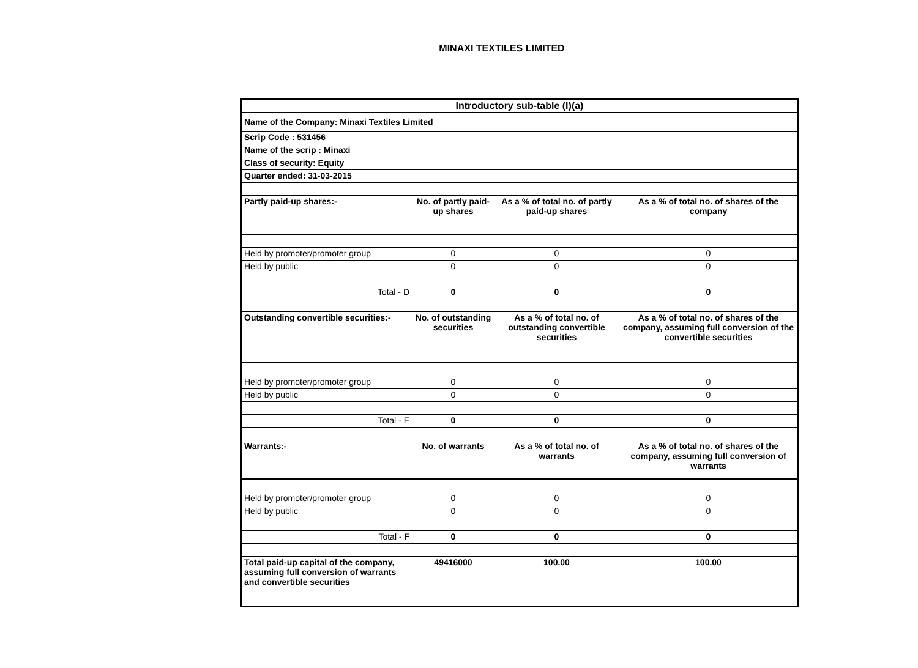MINAXI TEXTILES LIMITED
| Introductory sub-table (I)(a) | | | |
| --- | --- | --- | --- |
| Name of the Company: Minaxi Textiles Limited | | | |
| Scrip Code : 531456 | | | |
| Name of the scrip : Minaxi | | | |
| Class of security: Equity | | | |
| Quarter ended: 31-03-2015 | | | |
| Partly paid-up shares:- | No. of partly paid-up shares | As a % of total no. of partly paid-up shares | As a % of total no. of shares of the company |
| Held by promoter/promoter group | 0 | 0 | 0 |
| Held by public | 0 | 0 | 0 |
| Total - D | 0 | 0 | 0 |
| Outstanding convertible securities:- | No. of outstanding securities | As a % of total no. of outstanding convertible securities | As a % of total no. of shares of the company, assuming full conversion of the convertible securities |
| Held by promoter/promoter group | 0 | 0 | 0 |
| Held by public | 0 | 0 | 0 |
| Total - E | 0 | 0 | 0 |
| Warrants:- | No. of warrants | As a % of total no. of warrants | As a % of total no. of shares of the company, assuming full conversion of warrants |
| Held by promoter/promoter group | 0 | 0 | 0 |
| Held by public | 0 | 0 | 0 |
| Total - F | 0 | 0 | 0 |
| Total paid-up capital of the company, assuming full conversion of warrants and convertible securities | 49416000 | 100.00 | 100.00 |